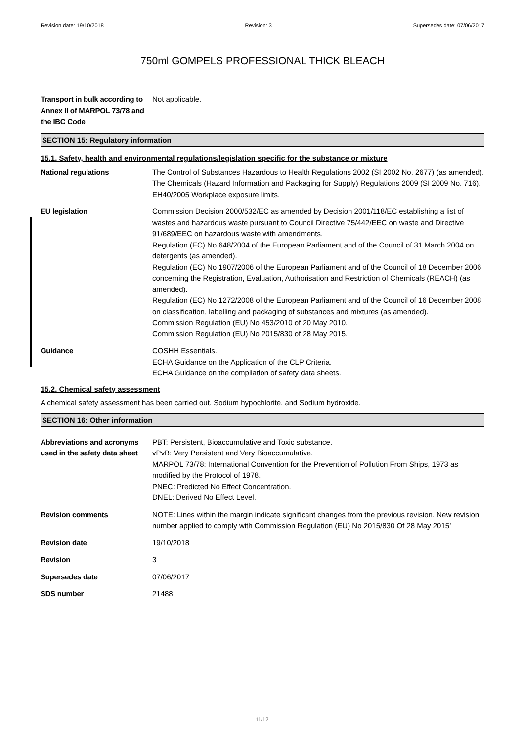Revision date: 19/10/2018 Revision: 3 Supersedes date: 07/06/2017
750ml GOMPELS PROFESSIONAL THICK BLEACH
Transport in bulk according to Annex II of MARPOL 73/78 and the IBC Code
Not applicable.
SECTION 15: Regulatory information
15.1. Safety, health and environmental regulations/legislation specific for the substance or mixture
National regulations The Control of Substances Hazardous to Health Regulations 2002 (SI 2002 No. 2677) (as amended).
The Chemicals (Hazard Information and Packaging for Supply) Regulations 2009 (SI 2009 No. 716).
EH40/2005 Workplace exposure limits.
EU legislation Commission Decision 2000/532/EC as amended by Decision 2001/118/EC establishing a list of wastes and hazardous waste pursuant to Council Directive 75/442/EEC on waste and Directive 91/689/EEC on hazardous waste with amendments.
Regulation (EC) No 648/2004 of the European Parliament and of the Council of 31 March 2004 on detergents (as amended).
Regulation (EC) No 1907/2006 of the European Parliament and of the Council of 18 December 2006 concerning the Registration, Evaluation, Authorisation and Restriction of Chemicals (REACH) (as amended).
Regulation (EC) No 1272/2008 of the European Parliament and of the Council of 16 December 2008 on classification, labelling and packaging of substances and mixtures (as amended).
Commission Regulation (EU) No 453/2010 of 20 May 2010.
Commission Regulation (EU) No 2015/830 of 28 May 2015.
Guidance COSHH Essentials.
ECHA Guidance on the Application of the CLP Criteria.
ECHA Guidance on the compilation of safety data sheets.
15.2. Chemical safety assessment
A chemical safety assessment has been carried out. Sodium hypochlorite. and Sodium hydroxide.
SECTION 16: Other information
Abbreviations and acronyms used in the safety data sheet
PBT: Persistent, Bioaccumulative and Toxic substance.
vPvB: Very Persistent and Very Bioaccumulative.
MARPOL 73/78: International Convention for the Prevention of Pollution From Ships, 1973 as modified by the Protocol of 1978.
PNEC: Predicted No Effect Concentration.
DNEL: Derived No Effect Level.
Revision comments NOTE: Lines within the margin indicate significant changes from the previous revision. New revision number applied to comply with Commission Regulation (EU) No 2015/830 Of 28 May 2015’
Revision date 19/10/2018
Revision 3
Supersedes date 07/06/2017
SDS number 21488
11/12